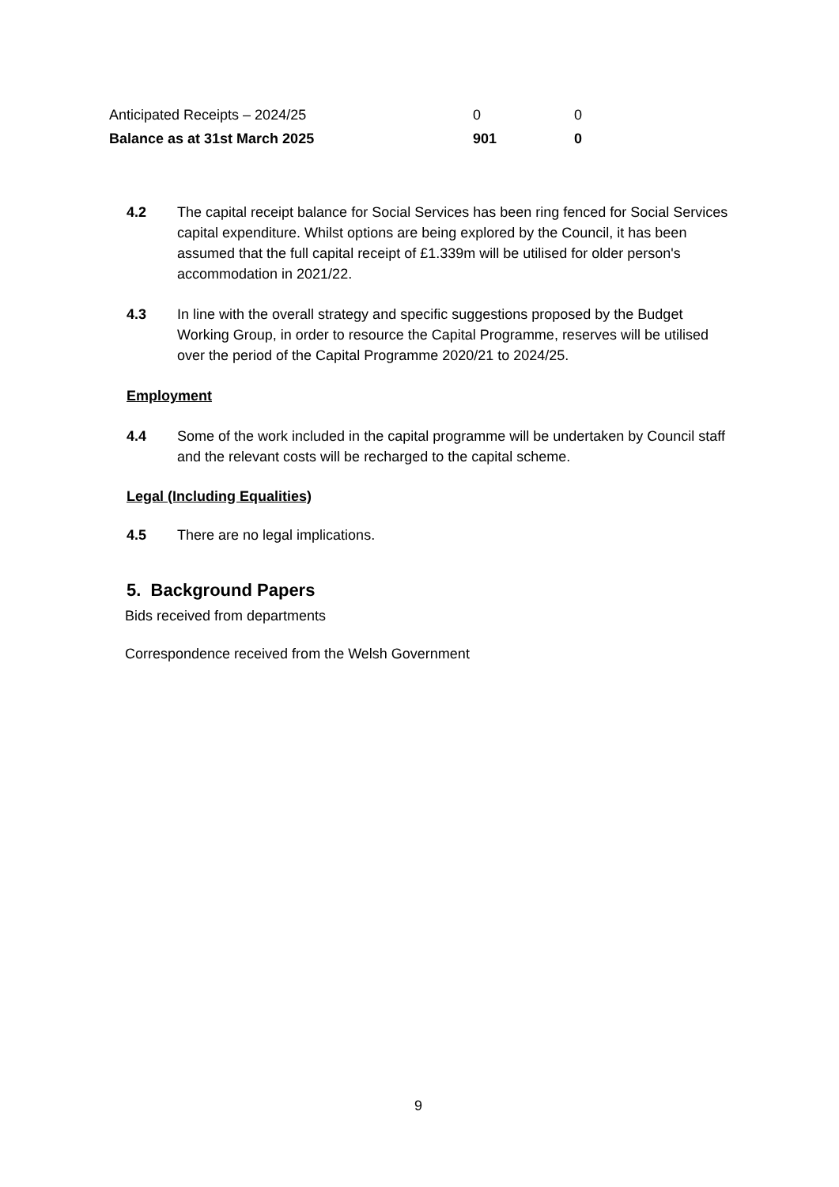| Anticipated Receipts – 2024/25 | 0 | 0 |
| Balance as at 31st March 2025 | 901 | 0 |
4.2 The capital receipt balance for Social Services has been ring fenced for Social Services capital expenditure. Whilst options are being explored by the Council, it has been assumed that the full capital receipt of £1.339m will be utilised for older person's accommodation in 2021/22.
4.3 In line with the overall strategy and specific suggestions proposed by the Budget Working Group, in order to resource the Capital Programme, reserves will be utilised over the period of the Capital Programme 2020/21 to 2024/25.
Employment
4.4 Some of the work included in the capital programme will be undertaken by Council staff and the relevant costs will be recharged to the capital scheme.
Legal (Including Equalities)
4.5 There are no legal implications.
5. Background Papers
Bids received from departments
Correspondence received from the Welsh Government
9